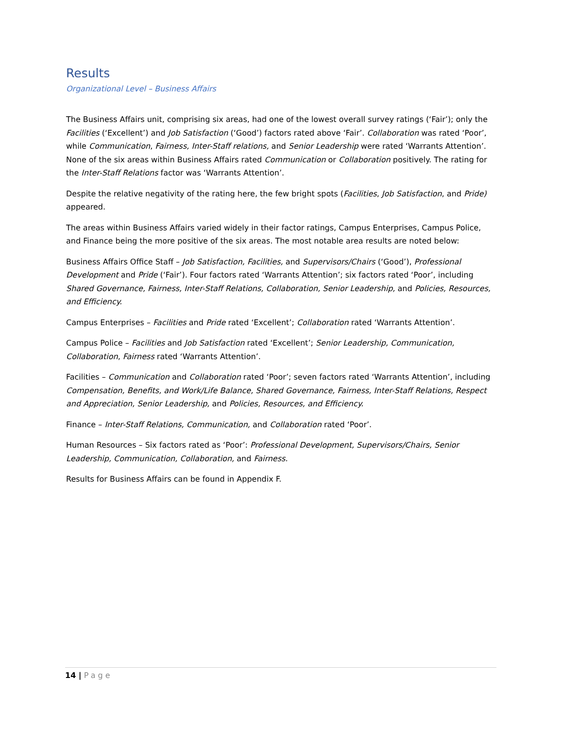Results
Organizational Level – Business Affairs
The Business Affairs unit, comprising six areas, had one of the lowest overall survey ratings (‘Fair’); only the Facilities (‘Excellent’) and Job Satisfaction (‘Good’) factors rated above ‘Fair’. Collaboration was rated ‘Poor’, while Communication, Fairness, Inter-Staff relations, and Senior Leadership were rated ‘Warrants Attention’. None of the six areas within Business Affairs rated Communication or Collaboration positively. The rating for the Inter-Staff Relations factor was ‘Warrants Attention’.
Despite the relative negativity of the rating here, the few bright spots (Facilities, Job Satisfaction, and Pride) appeared.
The areas within Business Affairs varied widely in their factor ratings, Campus Enterprises, Campus Police, and Finance being the more positive of the six areas. The most notable area results are noted below:
Business Affairs Office Staff – Job Satisfaction, Facilities, and Supervisors/Chairs (‘Good’), Professional Development and Pride (‘Fair’). Four factors rated ‘Warrants Attention’; six factors rated ‘Poor’, including Shared Governance, Fairness, Inter-Staff Relations, Collaboration, Senior Leadership, and Policies, Resources, and Efficiency.
Campus Enterprises – Facilities and Pride rated ‘Excellent’; Collaboration rated ‘Warrants Attention’.
Campus Police – Facilities and Job Satisfaction rated ‘Excellent’; Senior Leadership, Communication, Collaboration, Fairness rated ‘Warrants Attention’.
Facilities – Communication and Collaboration rated ‘Poor’; seven factors rated ‘Warrants Attention’, including Compensation, Benefits, and Work/Life Balance, Shared Governance, Fairness, Inter-Staff Relations, Respect and Appreciation, Senior Leadership, and Policies, Resources, and Efficiency.
Finance – Inter-Staff Relations, Communication, and Collaboration rated ‘Poor’.
Human Resources – Six factors rated as ‘Poor’: Professional Development, Supervisors/Chairs, Senior Leadership, Communication, Collaboration, and Fairness.
Results for Business Affairs can be found in Appendix F.
14 | Page